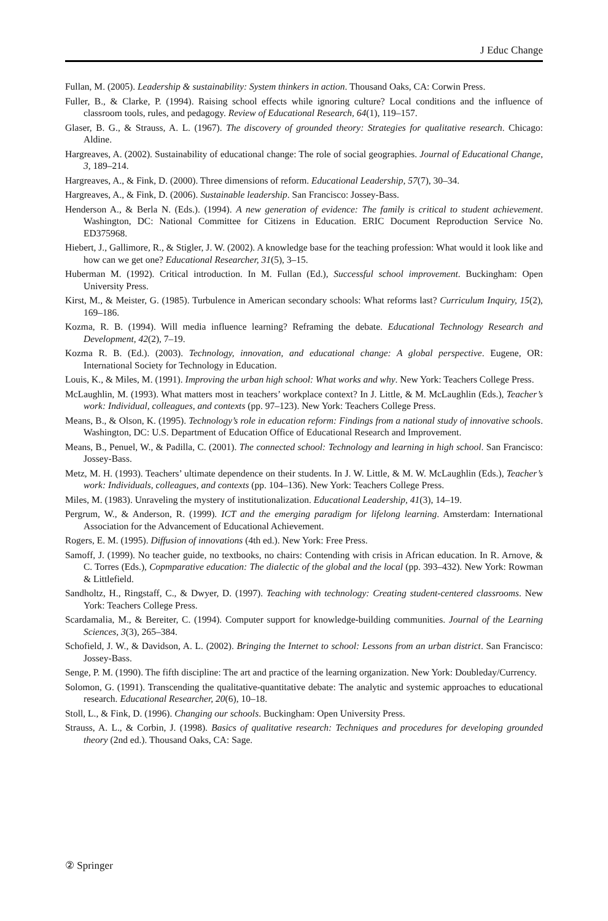J Educ Change
Fullan, M. (2005). Leadership & sustainability: System thinkers in action. Thousand Oaks, CA: Corwin Press.
Fuller, B., & Clarke, P. (1994). Raising school effects while ignoring culture? Local conditions and the influence of classroom tools, rules, and pedagogy. Review of Educational Research, 64(1), 119–157.
Glaser, B. G., & Strauss, A. L. (1967). The discovery of grounded theory: Strategies for qualitative research. Chicago: Aldine.
Hargreaves, A. (2002). Sustainability of educational change: The role of social geographies. Journal of Educational Change, 3, 189–214.
Hargreaves, A., & Fink, D. (2000). Three dimensions of reform. Educational Leadership, 57(7), 30–34.
Hargreaves, A., & Fink, D. (2006). Sustainable leadership. San Francisco: Jossey-Bass.
Henderson A., & Berla N. (Eds.). (1994). A new generation of evidence: The family is critical to student achievement. Washington, DC: National Committee for Citizens in Education. ERIC Document Reproduction Service No. ED375968.
Hiebert, J., Gallimore, R., & Stigler, J. W. (2002). A knowledge base for the teaching profession: What would it look like and how can we get one? Educational Researcher, 31(5), 3–15.
Huberman M. (1992). Critical introduction. In M. Fullan (Ed.), Successful school improvement. Buckingham: Open University Press.
Kirst, M., & Meister, G. (1985). Turbulence in American secondary schools: What reforms last? Curriculum Inquiry, 15(2), 169–186.
Kozma, R. B. (1994). Will media influence learning? Reframing the debate. Educational Technology Research and Development, 42(2), 7–19.
Kozma R. B. (Ed.). (2003). Technology, innovation, and educational change: A global perspective. Eugene, OR: International Society for Technology in Education.
Louis, K., & Miles, M. (1991). Improving the urban high school: What works and why. New York: Teachers College Press.
McLaughlin, M. (1993). What matters most in teachers’ workplace context? In J. Little, & M. McLaughlin (Eds.), Teacher’s work: Individual, colleagues, and contexts (pp. 97–123). New York: Teachers College Press.
Means, B., & Olson, K. (1995). Technology’s role in education reform: Findings from a national study of innovative schools. Washington, DC: U.S. Department of Education Office of Educational Research and Improvement.
Means, B., Penuel, W., & Padilla, C. (2001). The connected school: Technology and learning in high school. San Francisco: Jossey-Bass.
Metz, M. H. (1993). Teachers’ ultimate dependence on their students. In J. W. Little, & M. W. McLaughlin (Eds.), Teacher’s work: Individuals, colleagues, and contexts (pp. 104–136). New York: Teachers College Press.
Miles, M. (1983). Unraveling the mystery of institutionalization. Educational Leadership, 41(3), 14–19.
Pergrum, W., & Anderson, R. (1999). ICT and the emerging paradigm for lifelong learning. Amsterdam: International Association for the Advancement of Educational Achievement.
Rogers, E. M. (1995). Diffusion of innovations (4th ed.). New York: Free Press.
Samoff, J. (1999). No teacher guide, no textbooks, no chairs: Contending with crisis in African education. In R. Arnove, & C. Torres (Eds.), Copmparative education: The dialectic of the global and the local (pp. 393–432). New York: Rowman & Littlefield.
Sandholtz, H., Ringstaff, C., & Dwyer, D. (1997). Teaching with technology: Creating student-centered classrooms. New York: Teachers College Press.
Scardamalia, M., & Bereiter, C. (1994). Computer support for knowledge-building communities. Journal of the Learning Sciences, 3(3), 265–384.
Schofield, J. W., & Davidson, A. L. (2002). Bringing the Internet to school: Lessons from an urban district. San Francisco: Jossey-Bass.
Senge, P. M. (1990). The fifth discipline: The art and practice of the learning organization. New York: Doubleday/Currency.
Solomon, G. (1991). Transcending the qualitative-quantitative debate: The analytic and systemic approaches to educational research. Educational Researcher, 20(6), 10–18.
Stoll, L., & Fink, D. (1996). Changing our schools. Buckingham: Open University Press.
Strauss, A. L., & Corbin, J. (1998). Basics of qualitative research: Techniques and procedures for developing grounded theory (2nd ed.). Thousand Oaks, CA: Sage.
② Springer